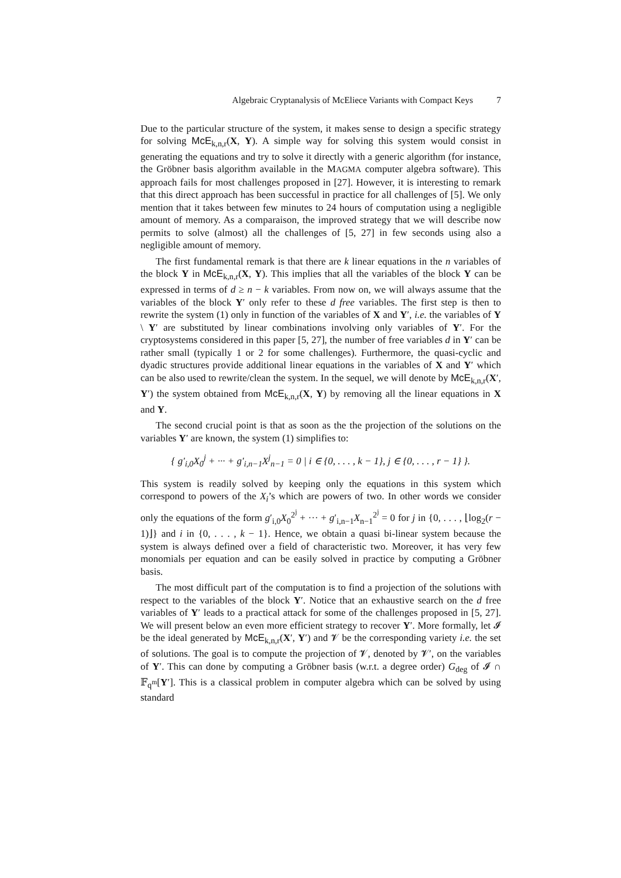Algebraic Cryptanalysis of McEliece Variants with Compact Keys 7
Due to the particular structure of the system, it makes sense to design a specific strategy for solving McE<sub>k,n,r</sub>(X, Y). A simple way for solving this system would consist in generating the equations and try to solve it directly with a generic algorithm (for instance, the Gröbner basis algorithm available in the MAGMA computer algebra software). This approach fails for most challenges proposed in [27]. However, it is interesting to remark that this direct approach has been successful in practice for all challenges of [5]. We only mention that it takes between few minutes to 24 hours of computation using a negligible amount of memory. As a comparaison, the improved strategy that we will describe now permits to solve (almost) all the challenges of [5, 27] in few seconds using also a negligible amount of memory.
The first fundamental remark is that there are k linear equations in the n variables of the block Y in McE<sub>k,n,r</sub>(X, Y). This implies that all the variables of the block Y can be expressed in terms of d ≥ n − k variables. From now on, we will always assume that the variables of the block Y′ only refer to these d free variables. The first step is then to rewrite the system (1) only in function of the variables of X and Y′, i.e. the variables of Y \ Y′ are substituted by linear combinations involving only variables of Y′. For the cryptosystems considered in this paper [5, 27], the number of free variables d in Y′ can be rather small (typically 1 or 2 for some challenges). Furthermore, the quasi-cyclic and dyadic structures provide additional linear equations in the variables of X and Y′ which can be also used to rewrite/clean the system. In the sequel, we will denote by McE<sub>k,n,r</sub>(X′, Y′) the system obtained from McE<sub>k,n,r</sub>(X, Y) by removing all the linear equations in X and Y.
The second crucial point is that as soon as the the projection of the solutions on the variables Y′ are known, the system (1) simplifies to:
{ g′<sub>i,0</sub>X<sub>0</sub><sup>j</sup> + ··· + g′<sub>i,n−1</sub>X<sup>j</sup><sub>n−1</sub> = 0 | i ∈ {0, . . . , k − 1}, j ∈ {0, . . . , r − 1} }.
This system is readily solved by keeping only the equations in this system which correspond to powers of the X<sub>i</sub>’s which are powers of two. In other words we consider only the equations of the form g′<sub>i,0</sub>X<sub>0</sub><sup>2<sup>j</sup></sup> + ··· + g′<sub>i,n−1</sub>X<sub>n−1</sub><sup>2<sup>j</sup></sup> = 0 for j in {0, . . . , ⌊log<sub>2</sub>(r − 1)⌋} and i in {0, . . . , k − 1}. Hence, we obtain a quasi bi-linear system because the system is always defined over a field of characteristic two. Moreover, it has very few monomials per equation and can be easily solved in practice by computing a Gröbner basis.
The most difficult part of the computation is to find a projection of the solutions with respect to the variables of the block Y′. Notice that an exhaustive search on the d free variables of Y′ leads to a practical attack for some of the challenges proposed in [5, 27]. We will present below an even more efficient strategy to recover Y′. More formally, let 𝓘 be the ideal generated by McE<sub>k,n,r</sub>(X′, Y′) and 𝓥 be the corresponding variety i.e. the set of solutions. The goal is to compute the projection of 𝓥, denoted by 𝓥′, on the variables of Y′. This can done by computing a Gröbner basis (w.r.t. a degree order) G<sub>deg</sub> of 𝓘 ∩ 𝔽<sub>q<sup>m</sup></sub>[Y′]. This is a classical problem in computer algebra which can be solved by using standard